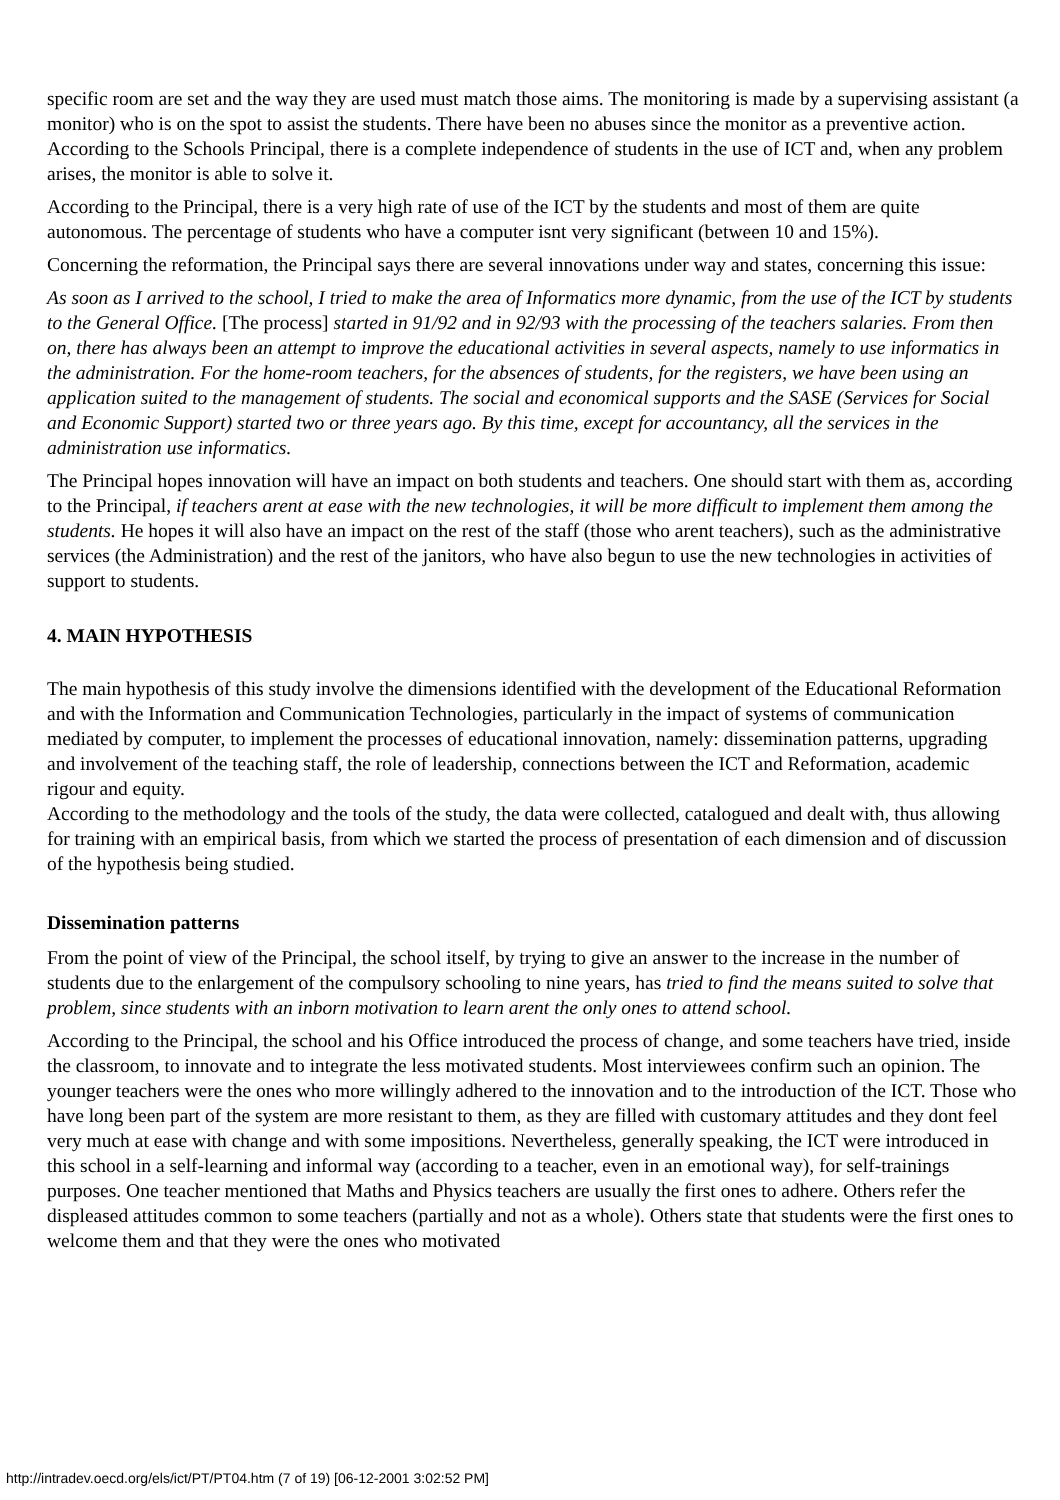specific room are set and the way they are used must match those aims. The monitoring is made by a supervising assistant (a monitor) who is on the spot to assist the students. There have been no abuses since the monitor as a preventive action. According to the Schools Principal, there is a complete independence of students in the use of ICT and, when any problem arises, the monitor is able to solve it.
According to the Principal, there is a very high rate of use of the ICT by the students and most of them are quite autonomous. The percentage of students who have a computer isnt very significant (between 10 and 15%).
Concerning the reformation, the Principal says there are several innovations under way and states, concerning this issue:
As soon as I arrived to the school, I tried to make the area of Informatics more dynamic, from the use of the ICT by students to the General Office. [The process] started in 91/92 and in 92/93 with the processing of the teachers salaries. From then on, there has always been an attempt to improve the educational activities in several aspects, namely to use informatics in the administration. For the home-room teachers, for the absences of students, for the registers, we have been using an application suited to the management of students. The social and economical supports and the SASE (Services for Social and Economic Support) started two or three years ago. By this time, except for accountancy, all the services in the administration use informatics.
The Principal hopes innovation will have an impact on both students and teachers. One should start with them as, according to the Principal, if teachers arent at ease with the new technologies, it will be more difficult to implement them among the students. He hopes it will also have an impact on the rest of the staff (those who arent teachers), such as the administrative services (the Administration) and the rest of the janitors, who have also begun to use the new technologies in activities of support to students.
4. MAIN HYPOTHESIS
The main hypothesis of this study involve the dimensions identified with the development of the Educational Reformation and with the Information and Communication Technologies, particularly in the impact of systems of communication mediated by computer, to implement the processes of educational innovation, namely: dissemination patterns, upgrading and involvement of the teaching staff, the role of leadership, connections between the ICT and Reformation, academic rigour and equity.
According to the methodology and the tools of the study, the data were collected, catalogued and dealt with, thus allowing for training with an empirical basis, from which we started the process of presentation of each dimension and of discussion of the hypothesis being studied.
Dissemination patterns
From the point of view of the Principal, the school itself, by trying to give an answer to the increase in the number of students due to the enlargement of the compulsory schooling to nine years, has tried to find the means suited to solve that problem, since students with an inborn motivation to learn arent the only ones to attend school.
According to the Principal, the school and his Office introduced the process of change, and some teachers have tried, inside the classroom, to innovate and to integrate the less motivated students. Most interviewees confirm such an opinion. The younger teachers were the ones who more willingly adhered to the innovation and to the introduction of the ICT. Those who have long been part of the system are more resistant to them, as they are filled with customary attitudes and they dont feel very much at ease with change and with some impositions. Nevertheless, generally speaking, the ICT were introduced in this school in a self-learning and informal way (according to a teacher, even in an emotional way), for self-trainings purposes. One teacher mentioned that Maths and Physics teachers are usually the first ones to adhere. Others refer the displeased attitudes common to some teachers (partially and not as a whole). Others state that students were the first ones to welcome them and that they were the ones who motivated
http://intradev.oecd.org/els/ict/PT/PT04.htm (7 of 19) [06-12-2001 3:02:52 PM]